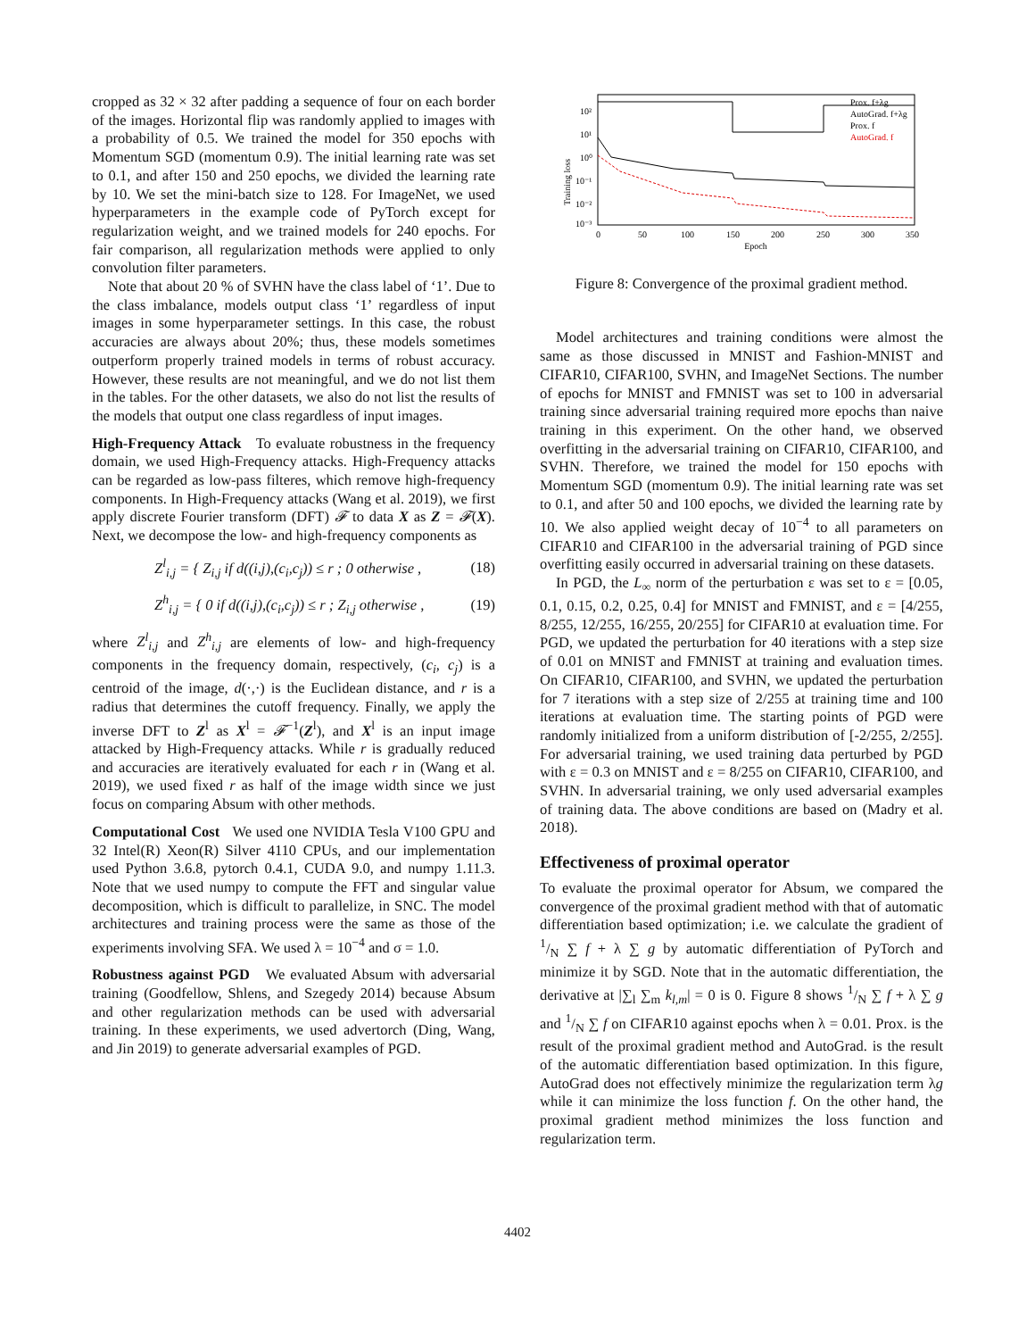cropped as 32 × 32 after padding a sequence of four on each border of the images. Horizontal flip was randomly applied to images with a probability of 0.5. We trained the model for 350 epochs with Momentum SGD (momentum 0.9). The initial learning rate was set to 0.1, and after 150 and 250 epochs, we divided the learning rate by 10. We set the mini-batch size to 128. For ImageNet, we used hyperparameters in the example code of PyTorch except for regularization weight, and we trained models for 240 epochs. For fair comparison, all regularization methods were applied to only convolution filter parameters.
Note that about 20 % of SVHN have the class label of ‘1’. Due to the class imbalance, models output class ‘1’ regardless of input images in some hyperparameter settings. In this case, the robust accuracies are always about 20%; thus, these models sometimes outperform properly trained models in terms of robust accuracy. However, these results are not meaningful, and we do not list them in the tables. For the other datasets, we also do not list the results of the models that output one class regardless of input images.
High-Frequency Attack To evaluate robustness in the frequency domain, we used High-Frequency attacks. High-Frequency attacks can be regarded as low-pass filteres, which remove high-frequency components. In High-Frequency attacks (Wang et al. 2019), we first apply discrete Fourier transform (DFT) 𝓕 to data X as Z = 𝓕(X). Next, we decompose the low- and high-frequency components as
Z<sup>l</sup><sub>i,j</sub> = { Z<sub>i,j</sub> if d((i,j),(c<sub>i</sub>,c<sub>j</sub>)) ≤ r ; 0 otherwise , (18)
Z<sup>h</sup><sub>i,j</sub> = { 0 if d((i,j),(c<sub>i</sub>,c<sub>j</sub>)) ≤ r ; Z<sub>i,j</sub> otherwise , (19)
where Z<sup>l</sup><sub>i,j</sub> and Z<sup>h</sup><sub>i,j</sub> are elements of low- and high-frequency components in the frequency domain, respectively, (c<sub>i</sub>, c<sub>j</sub>) is a centroid of the image, d(·,·) is the Euclidean distance, and r is a radius that determines the cutoff frequency. Finally, we apply the inverse DFT to Z<sup>l</sup> as X<sup>l</sup> = 𝓕<sup>−1</sup>(Z<sup>l</sup>), and X<sup>l</sup> is an input image attacked by High-Frequency attacks. While r is gradually reduced and accuracies are iteratively evaluated for each r in (Wang et al. 2019), we used fixed r as half of the image width since we just focus on comparing Absum with other methods.
Computational Cost We used one NVIDIA Tesla V100 GPU and 32 Intel(R) Xeon(R) Silver 4110 CPUs, and our implementation used Python 3.6.8, pytorch 0.4.1, CUDA 9.0, and numpy 1.11.3. Note that we used numpy to compute the FFT and singular value decomposition, which is difficult to parallelize, in SNC. The model architectures and training process were the same as those of the experiments involving SFA. We used λ = 10<sup>−4</sup> and σ = 1.0.
Robustness against PGD We evaluated Absum with adversarial training (Goodfellow, Shlens, and Szegedy 2014) because Absum and other regularization methods can be used with adversarial training. In these experiments, we used advertorch (Ding, Wang, and Jin 2019) to generate adversarial examples of PGD.
Training loss
10²
10¹
10⁰
10⁻¹
10⁻²
10⁻³
0
50
100
150
200
250
300
350
Epoch
Prox. f+λg
AutoGrad. f+λg
Prox. f
AutoGrad. f
Figure 8: Convergence of the proximal gradient method.
Model architectures and training conditions were almost the same as those discussed in MNIST and Fashion-MNIST and CIFAR10, CIFAR100, SVHN, and ImageNet Sections. The number of epochs for MNIST and FMNIST was set to 100 in adversarial training since adversarial training required more epochs than naive training in this experiment. On the other hand, we observed overfitting in the adversarial training on CIFAR10, CIFAR100, and SVHN. Therefore, we trained the model for 150 epochs with Momentum SGD (momentum 0.9). The initial learning rate was set to 0.1, and after 50 and 100 epochs, we divided the learning rate by 10. We also applied weight decay of 10<sup>−4</sup> to all parameters on CIFAR10 and CIFAR100 in the adversarial training of PGD since overfitting easily occurred in adversarial training on these datasets.
In PGD, the L<sub>∞</sub> norm of the perturbation ε was set to ε = [0.05, 0.1, 0.15, 0.2, 0.25, 0.4] for MNIST and FMNIST, and ε = [4/255, 8/255, 12/255, 16/255, 20/255] for CIFAR10 at evaluation time. For PGD, we updated the perturbation for 40 iterations with a step size of 0.01 on MNIST and FMNIST at training and evaluation times. On CIFAR10, CIFAR100, and SVHN, we updated the perturbation for 7 iterations with a step size of 2/255 at training time and 100 iterations at evaluation time. The starting points of PGD were randomly initialized from a uniform distribution of [-2/255, 2/255]. For adversarial training, we used training data perturbed by PGD with ε = 0.3 on MNIST and ε = 8/255 on CIFAR10, CIFAR100, and SVHN. In adversarial training, we only used adversarial examples of training data. The above conditions are based on (Madry et al. 2018).
Effectiveness of proximal operator
To evaluate the proximal operator for Absum, we compared the convergence of the proximal gradient method with that of automatic differentiation based optimization; i.e. we calculate the gradient of 1/N ∑ f + λ ∑ g by automatic differentiation of PyTorch and minimize it by SGD. Note that in the automatic differentiation, the derivative at |∑<sub>l</sub> ∑<sub>m</sub> k<sub>l,m</sub>| = 0 is 0. Figure 8 shows 1/N ∑ f + λ ∑ g and 1/N ∑ f on CIFAR10 against epochs when λ = 0.01. Prox. is the result of the proximal gradient method and AutoGrad. is the result of the automatic differentiation based optimization. In this figure, AutoGrad does not effectively minimize the regularization term λg while it can minimize the loss function f. On the other hand, the proximal gradient method minimizes the loss function and regularization term.
4402